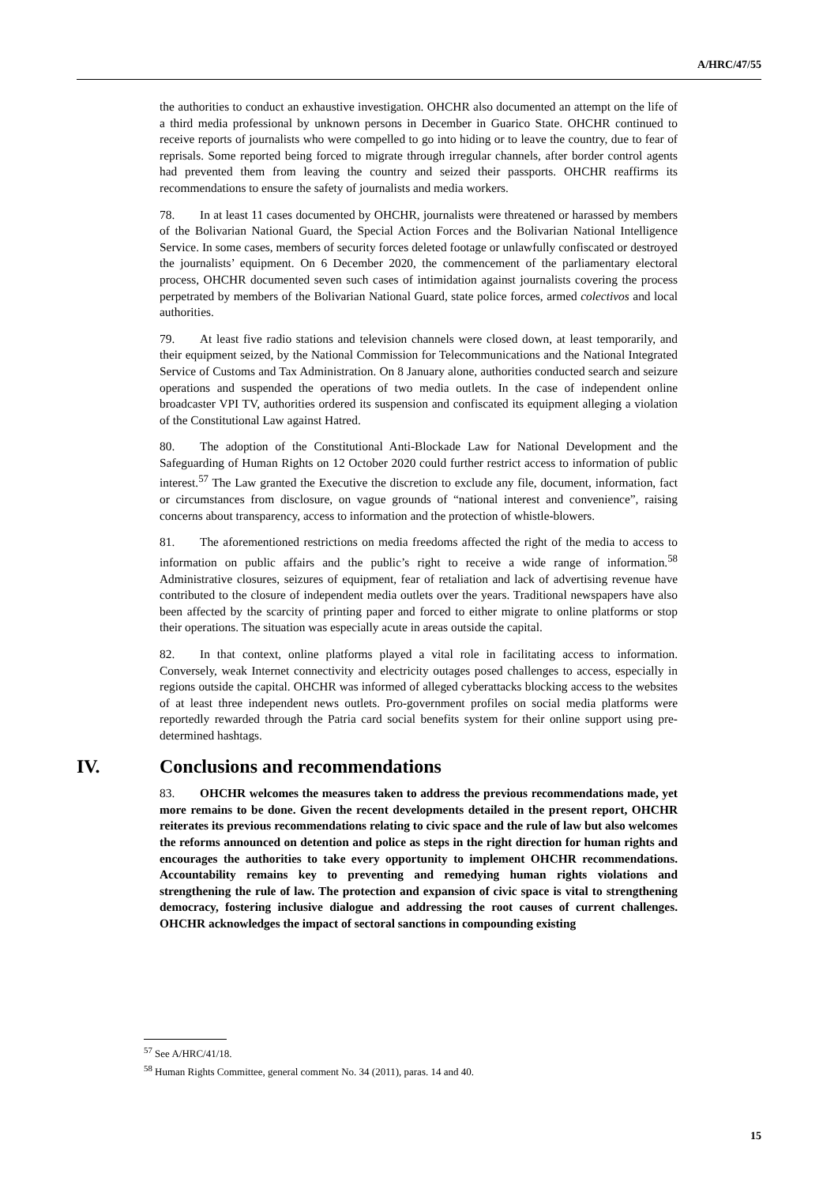A/HRC/47/55
the authorities to conduct an exhaustive investigation. OHCHR also documented an attempt on the life of a third media professional by unknown persons in December in Guarico State. OHCHR continued to receive reports of journalists who were compelled to go into hiding or to leave the country, due to fear of reprisals. Some reported being forced to migrate through irregular channels, after border control agents had prevented them from leaving the country and seized their passports. OHCHR reaffirms its recommendations to ensure the safety of journalists and media workers.
78. In at least 11 cases documented by OHCHR, journalists were threatened or harassed by members of the Bolivarian National Guard, the Special Action Forces and the Bolivarian National Intelligence Service. In some cases, members of security forces deleted footage or unlawfully confiscated or destroyed the journalists’ equipment. On 6 December 2020, the commencement of the parliamentary electoral process, OHCHR documented seven such cases of intimidation against journalists covering the process perpetrated by members of the Bolivarian National Guard, state police forces, armed colectivos and local authorities.
79. At least five radio stations and television channels were closed down, at least temporarily, and their equipment seized, by the National Commission for Telecommunications and the National Integrated Service of Customs and Tax Administration. On 8 January alone, authorities conducted search and seizure operations and suspended the operations of two media outlets. In the case of independent online broadcaster VPI TV, authorities ordered its suspension and confiscated its equipment alleging a violation of the Constitutional Law against Hatred.
80. The adoption of the Constitutional Anti-Blockade Law for National Development and the Safeguarding of Human Rights on 12 October 2020 could further restrict access to information of public interest.<sup>57</sup> The Law granted the Executive the discretion to exclude any file, document, information, fact or circumstances from disclosure, on vague grounds of “national interest and convenience”, raising concerns about transparency, access to information and the protection of whistle-blowers.
81. The aforementioned restrictions on media freedoms affected the right of the media to access to information on public affairs and the public’s right to receive a wide range of information.<sup>58</sup> Administrative closures, seizures of equipment, fear of retaliation and lack of advertising revenue have contributed to the closure of independent media outlets over the years. Traditional newspapers have also been affected by the scarcity of printing paper and forced to either migrate to online platforms or stop their operations. The situation was especially acute in areas outside the capital.
82. In that context, online platforms played a vital role in facilitating access to information. Conversely, weak Internet connectivity and electricity outages posed challenges to access, especially in regions outside the capital. OHCHR was informed of alleged cyberattacks blocking access to the websites of at least three independent news outlets. Pro-government profiles on social media platforms were reportedly rewarded through the Patria card social benefits system for their online support using pre-determined hashtags.
IV. Conclusions and recommendations
83. OHCHR welcomes the measures taken to address the previous recommendations made, yet more remains to be done. Given the recent developments detailed in the present report, OHCHR reiterates its previous recommendations relating to civic space and the rule of law but also welcomes the reforms announced on detention and police as steps in the right direction for human rights and encourages the authorities to take every opportunity to implement OHCHR recommendations. Accountability remains key to preventing and remedying human rights violations and strengthening the rule of law. The protection and expansion of civic space is vital to strengthening democracy, fostering inclusive dialogue and addressing the root causes of current challenges. OHCHR acknowledges the impact of sectoral sanctions in compounding existing
<sup>57</sup> See A/HRC/41/18.
<sup>58</sup> Human Rights Committee, general comment No. 34 (2011), paras. 14 and 40.
15